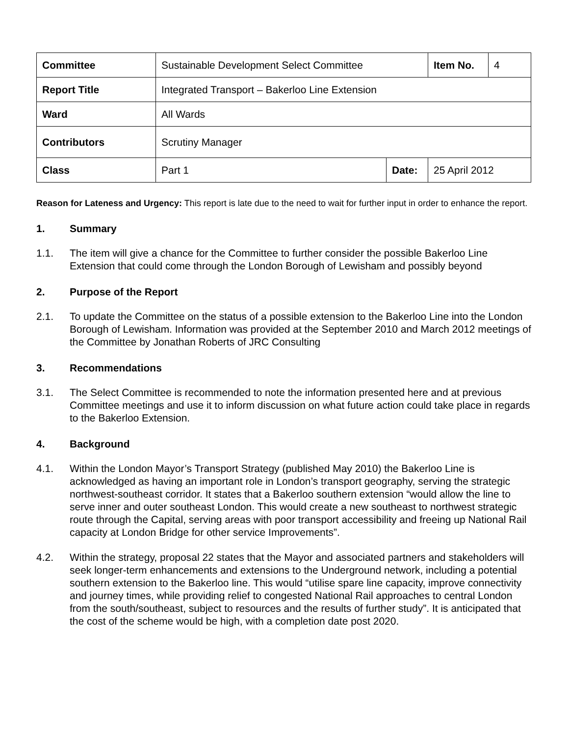| Committee | Sustainable Development Select Committee | | Item No. | 4 |
| Report Title | Integrated Transport – Bakerloo Line Extension | | | |
| Ward | All Wards | | | |
| Contributors | Scrutiny Manager | | | |
| Class | Part 1 | Date: | 25 April 2012 | |
Reason for Lateness and Urgency: This report is late due to the need to wait for further input in order to enhance the report.
1. Summary
1.1. The item will give a chance for the Committee to further consider the possible Bakerloo Line Extension that could come through the London Borough of Lewisham and possibly beyond
2. Purpose of the Report
2.1. To update the Committee on the status of a possible extension to the Bakerloo Line into the London Borough of Lewisham. Information was provided at the September 2010 and March 2012 meetings of the Committee by Jonathan Roberts of JRC Consulting
3. Recommendations
3.1. The Select Committee is recommended to note the information presented here and at previous Committee meetings and use it to inform discussion on what future action could take place in regards to the Bakerloo Extension.
4. Background
4.1. Within the London Mayor’s Transport Strategy (published May 2010) the Bakerloo Line is acknowledged as having an important role in London’s transport geography, serving the strategic northwest-southeast corridor. It states that a Bakerloo southern extension “would allow the line to serve inner and outer southeast London. This would create a new southeast to northwest strategic route through the Capital, serving areas with poor transport accessibility and freeing up National Rail capacity at London Bridge for other service Improvements”.
4.2. Within the strategy, proposal 22 states that the Mayor and associated partners and stakeholders will seek longer-term enhancements and extensions to the Underground network, including a potential southern extension to the Bakerloo line. This would “utilise spare line capacity, improve connectivity and journey times, while providing relief to congested National Rail approaches to central London from the south/southeast, subject to resources and the results of further study”. It is anticipated that the cost of the scheme would be high, with a completion date post 2020.